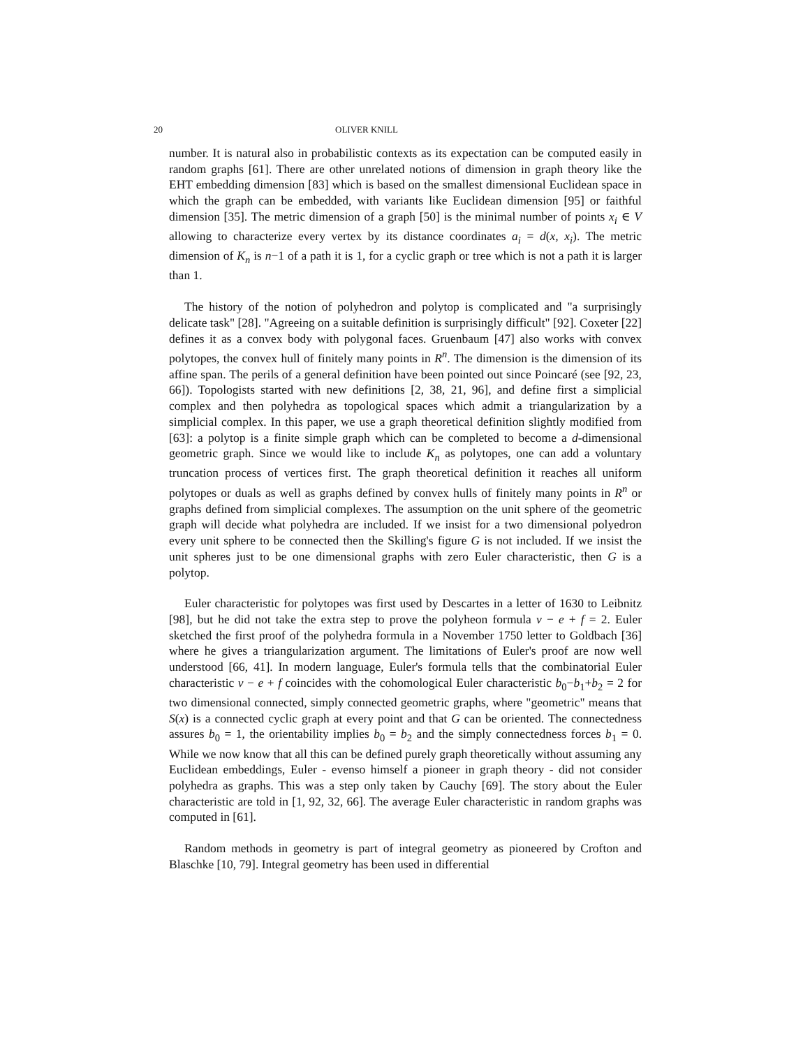20 OLIVER KNILL
number. It is natural also in probabilistic contexts as its expectation can be computed easily in random graphs [61]. There are other unrelated notions of dimension in graph theory like the EHT embedding dimension [83] which is based on the smallest dimensional Euclidean space in which the graph can be embedded, with variants like Euclidean dimension [95] or faithful dimension [35]. The metric dimension of a graph [50] is the minimal number of points x<sub>i</sub> ∈ V allowing to characterize every vertex by its distance coordinates a<sub>i</sub> = d(x, x<sub>i</sub>). The metric dimension of K<sub>n</sub> is n−1 of a path it is 1, for a cyclic graph or tree which is not a path it is larger than 1.
The history of the notion of polyhedron and polytop is complicated and "a surprisingly delicate task" [28]. "Agreeing on a suitable definition is surprisingly difficult" [92]. Coxeter [22] defines it as a convex body with polygonal faces. Gruenbaum [47] also works with convex polytopes, the convex hull of finitely many points in R<sup>n</sup>. The dimension is the dimension of its affine span. The perils of a general definition have been pointed out since Poincaré (see [92, 23, 66]). Topologists started with new definitions [2, 38, 21, 96], and define first a simplicial complex and then polyhedra as topological spaces which admit a triangularization by a simplicial complex. In this paper, we use a graph theoretical definition slightly modified from [63]: a polytop is a finite simple graph which can be completed to become a d-dimensional geometric graph. Since we would like to include K<sub>n</sub> as polytopes, one can add a voluntary truncation process of vertices first. The graph theoretical definition it reaches all uniform polytopes or duals as well as graphs defined by convex hulls of finitely many points in R<sup>n</sup> or graphs defined from simplicial complexes. The assumption on the unit sphere of the geometric graph will decide what polyhedra are included. If we insist for a two dimensional polyedron every unit sphere to be connected then the Skilling's figure G is not included. If we insist the unit spheres just to be one dimensional graphs with zero Euler characteristic, then G is a polytop.
Euler characteristic for polytopes was first used by Descartes in a letter of 1630 to Leibnitz [98], but he did not take the extra step to prove the polyheon formula v − e + f = 2. Euler sketched the first proof of the polyhedra formula in a November 1750 letter to Goldbach [36] where he gives a triangularization argument. The limitations of Euler's proof are now well understood [66, 41]. In modern language, Euler's formula tells that the combinatorial Euler characteristic v − e + f coincides with the cohomological Euler characteristic b<sub>0</sub>−b<sub>1</sub>+b<sub>2</sub> = 2 for two dimensional connected, simply connected geometric graphs, where "geometric" means that S(x) is a connected cyclic graph at every point and that G can be oriented. The connectedness assures b<sub>0</sub> = 1, the orientability implies b<sub>0</sub> = b<sub>2</sub> and the simply connectedness forces b<sub>1</sub> = 0. While we now know that all this can be defined purely graph theoretically without assuming any Euclidean embeddings, Euler - evenso himself a pioneer in graph theory - did not consider polyhedra as graphs. This was a step only taken by Cauchy [69]. The story about the Euler characteristic are told in [1, 92, 32, 66]. The average Euler characteristic in random graphs was computed in [61].
Random methods in geometry is part of integral geometry as pioneered by Crofton and Blaschke [10, 79]. Integral geometry has been used in differential